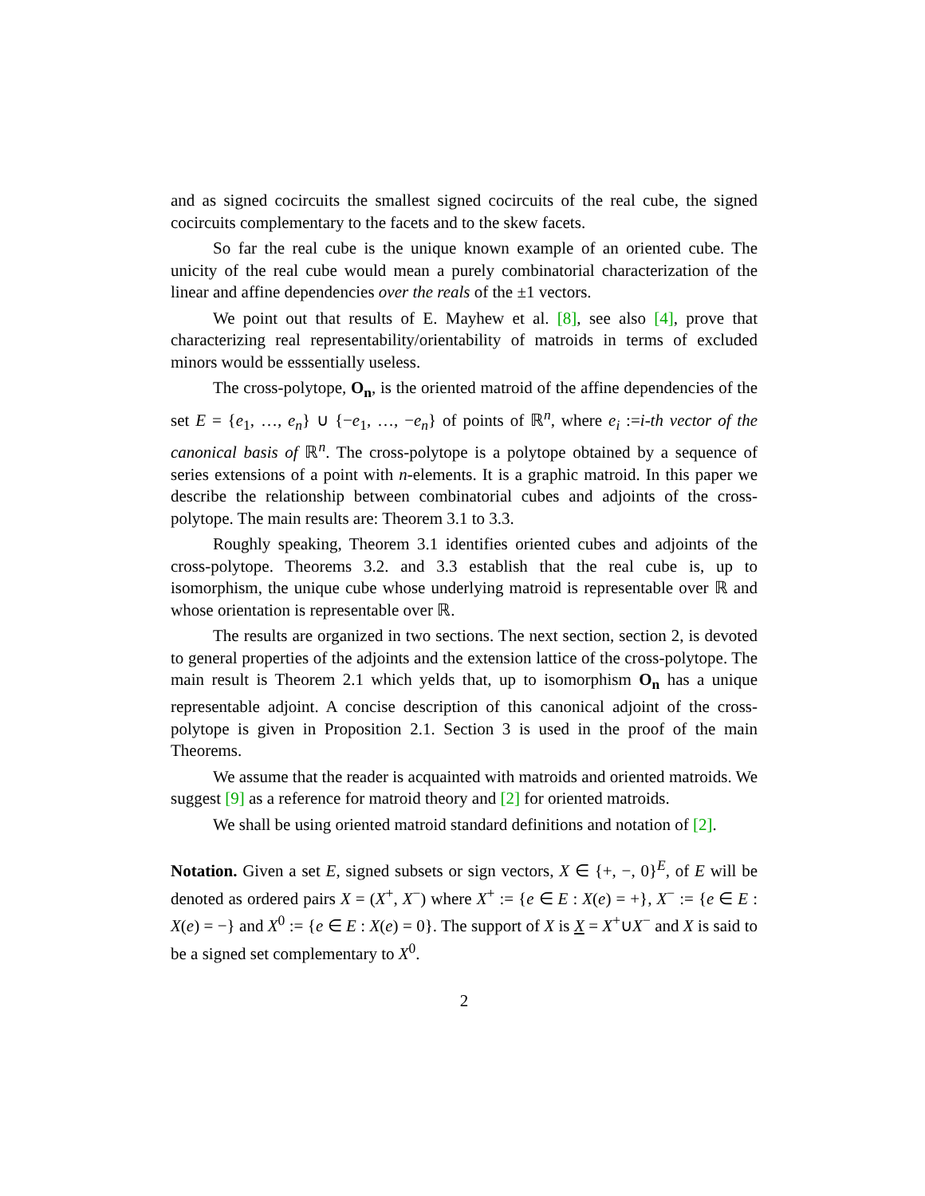and as signed cocircuits the smallest signed cocircuits of the real cube, the signed cocircuits complementary to the facets and to the skew facets.
So far the real cube is the unique known example of an oriented cube. The unicity of the real cube would mean a purely combinatorial characterization of the linear and affine dependencies over the reals of the ±1 vectors.
We point out that results of E. Mayhew et al. [8], see also [4], prove that characterizing real representability/orientability of matroids in terms of excluded minors would be esssentially useless.
The cross-polytope, O<sub>n</sub>, is the oriented matroid of the affine dependencies of the set E = {e<sub>1</sub>, …, e<sub>n</sub>} ∪ {−e<sub>1</sub>, …, −e<sub>n</sub>} of points of ℝ<sup>n</sup>, where e<sub>i</sub> :=i-th vector of the canonical basis of ℝ<sup>n</sup>. The cross-polytope is a polytope obtained by a sequence of series extensions of a point with n-elements. It is a graphic matroid. In this paper we describe the relationship between combinatorial cubes and adjoints of the cross-polytope. The main results are: Theorem 3.1 to 3.3.
Roughly speaking, Theorem 3.1 identifies oriented cubes and adjoints of the cross-polytope. Theorems 3.2. and 3.3 establish that the real cube is, up to isomorphism, the unique cube whose underlying matroid is representable over ℝ and whose orientation is representable over ℝ.
The results are organized in two sections. The next section, section 2, is devoted to general properties of the adjoints and the extension lattice of the cross-polytope. The main result is Theorem 2.1 which yelds that, up to isomorphism O<sub>n</sub> has a unique representable adjoint. A concise description of this canonical adjoint of the cross-polytope is given in Proposition 2.1. Section 3 is used in the proof of the main Theorems.
We assume that the reader is acquainted with matroids and oriented matroids. We suggest [9] as a reference for matroid theory and [2] for oriented matroids.
We shall be using oriented matroid standard definitions and notation of [2].
Notation. Given a set E, signed subsets or sign vectors, X ∈ {+, −, 0}<sup>E</sup>, of E will be denoted as ordered pairs X = (X<sup>+</sup>, X<sup>−</sup>) where X<sup>+</sup> := {e ∈ E : X(e) = +}, X<sup>−</sup> := {e ∈ E : X(e) = −} and X<sup>0</sup> := {e ∈ E : X(e) = 0}. The support of X is X = X<sup>+</sup>∪X<sup>−</sup> and X is said to be a signed set complementary to X<sup>0</sup>.
2